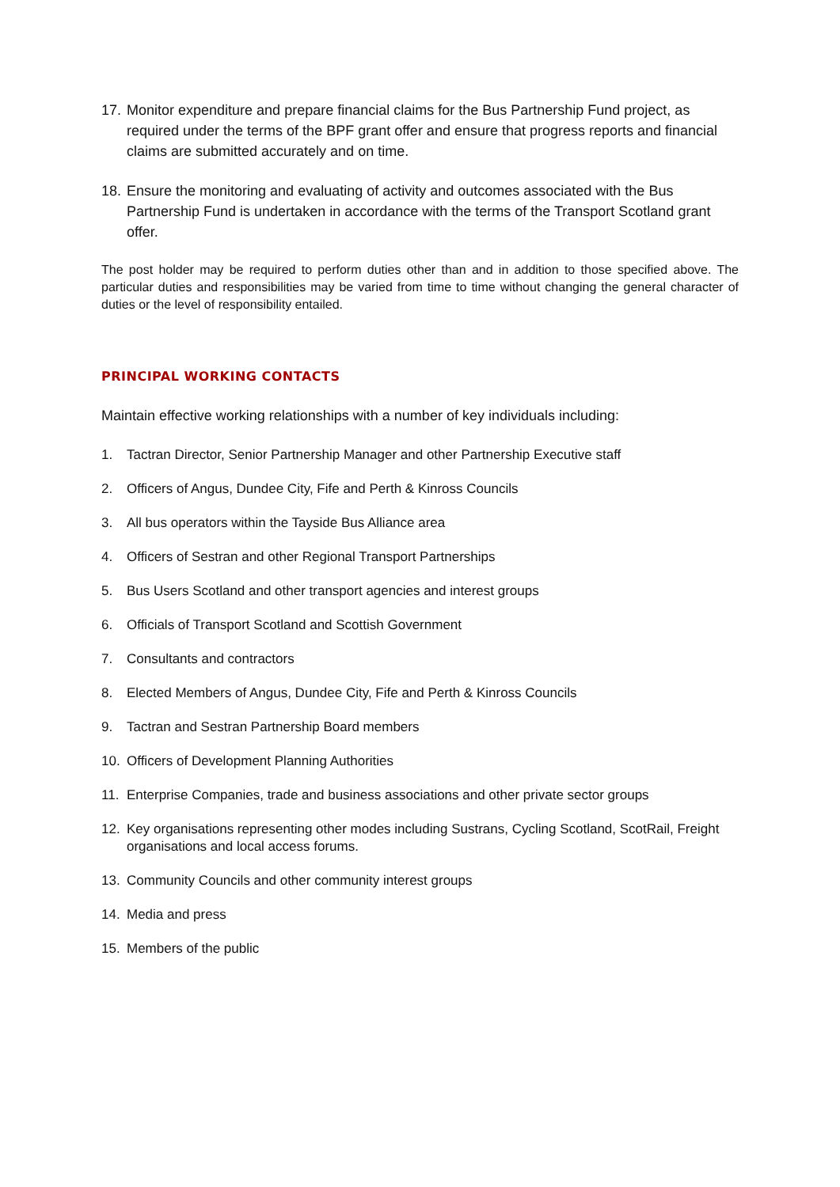17. Monitor expenditure and prepare financial claims for the Bus Partnership Fund project, as required under the terms of the BPF grant offer and ensure that progress reports and financial claims are submitted accurately and on time.
18. Ensure the monitoring and evaluating of activity and outcomes associated with the Bus Partnership Fund is undertaken in accordance with the terms of the Transport Scotland grant offer.
The post holder may be required to perform duties other than and in addition to those specified above. The particular duties and responsibilities may be varied from time to time without changing the general character of duties or the level of responsibility entailed.
PRINCIPAL WORKING CONTACTS
Maintain effective working relationships with a number of key individuals including:
1. Tactran Director, Senior Partnership Manager and other Partnership Executive staff
2. Officers of Angus, Dundee City, Fife and Perth & Kinross Councils
3. All bus operators within the Tayside Bus Alliance area
4. Officers of Sestran and other Regional Transport Partnerships
5. Bus Users Scotland and other transport agencies and interest groups
6. Officials of Transport Scotland and Scottish Government
7. Consultants and contractors
8. Elected Members of Angus, Dundee City, Fife and Perth & Kinross Councils
9. Tactran and Sestran Partnership Board members
10. Officers of Development Planning Authorities
11. Enterprise Companies, trade and business associations and other private sector groups
12. Key organisations representing other modes including Sustrans, Cycling Scotland, ScotRail, Freight organisations and local access forums.
13. Community Councils and other community interest groups
14. Media and press
15. Members of the public